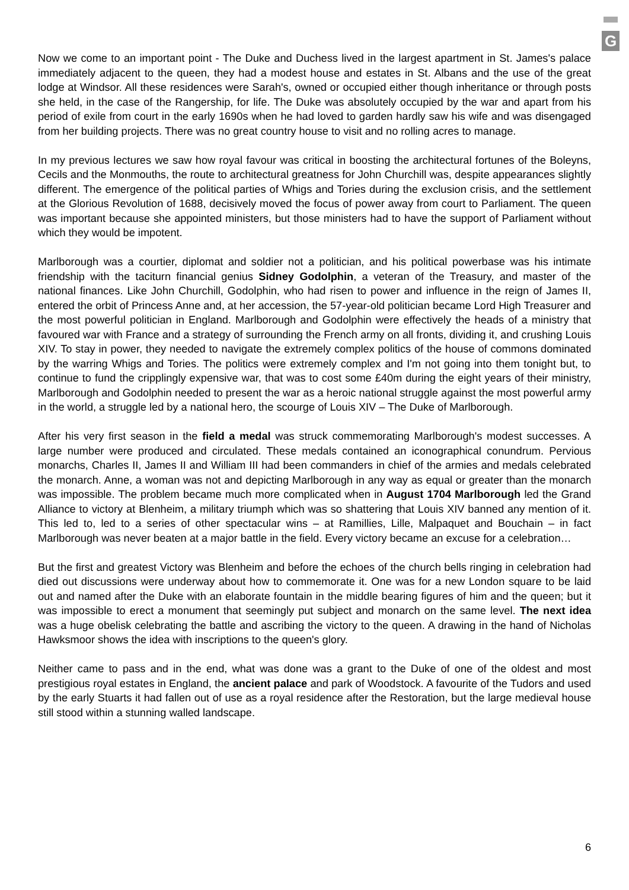G
Now we come to an important point - The Duke and Duchess lived in the largest apartment in St. James's palace immediately adjacent to the queen, they had a modest house and estates in St. Albans and the use of the great lodge at Windsor. All these residences were Sarah's, owned or occupied either though inheritance or through posts she held, in the case of the Rangership, for life. The Duke was absolutely occupied by the war and apart from his period of exile from court in the early 1690s when he had loved to garden hardly saw his wife and was disengaged from her building projects. There was no great country house to visit and no rolling acres to manage.
In my previous lectures we saw how royal favour was critical in boosting the architectural fortunes of the Boleyns, Cecils and the Monmouths, the route to architectural greatness for John Churchill was, despite appearances slightly different. The emergence of the political parties of Whigs and Tories during the exclusion crisis, and the settlement at the Glorious Revolution of 1688, decisively moved the focus of power away from court to Parliament. The queen was important because she appointed ministers, but those ministers had to have the support of Parliament without which they would be impotent.
Marlborough was a courtier, diplomat and soldier not a politician, and his political powerbase was his intimate friendship with the taciturn financial genius Sidney Godolphin, a veteran of the Treasury, and master of the national finances. Like John Churchill, Godolphin, who had risen to power and influence in the reign of James II, entered the orbit of Princess Anne and, at her accession, the 57-year-old politician became Lord High Treasurer and the most powerful politician in England. Marlborough and Godolphin were effectively the heads of a ministry that favoured war with France and a strategy of surrounding the French army on all fronts, dividing it, and crushing Louis XIV. To stay in power, they needed to navigate the extremely complex politics of the house of commons dominated by the warring Whigs and Tories. The politics were extremely complex and I'm not going into them tonight but, to continue to fund the cripplingly expensive war, that was to cost some £40m during the eight years of their ministry, Marlborough and Godolphin needed to present the war as a heroic national struggle against the most powerful army in the world, a struggle led by a national hero, the scourge of Louis XIV – The Duke of Marlborough.
After his very first season in the field a medal was struck commemorating Marlborough's modest successes. A large number were produced and circulated. These medals contained an iconographical conundrum. Pervious monarchs, Charles II, James II and William III had been commanders in chief of the armies and medals celebrated the monarch. Anne, a woman was not and depicting Marlborough in any way as equal or greater than the monarch was impossible. The problem became much more complicated when in August 1704 Marlborough led the Grand Alliance to victory at Blenheim, a military triumph which was so shattering that Louis XIV banned any mention of it. This led to, led to a series of other spectacular wins – at Ramillies, Lille, Malpaquet and Bouchain – in fact Marlborough was never beaten at a major battle in the field. Every victory became an excuse for a celebration…
But the first and greatest Victory was Blenheim and before the echoes of the church bells ringing in celebration had died out discussions were underway about how to commemorate it. One was for a new London square to be laid out and named after the Duke with an elaborate fountain in the middle bearing figures of him and the queen; but it was impossible to erect a monument that seemingly put subject and monarch on the same level. The next idea was a huge obelisk celebrating the battle and ascribing the victory to the queen. A drawing in the hand of Nicholas Hawksmoor shows the idea with inscriptions to the queen's glory.
Neither came to pass and in the end, what was done was a grant to the Duke of one of the oldest and most prestigious royal estates in England, the ancient palace and park of Woodstock. A favourite of the Tudors and used by the early Stuarts it had fallen out of use as a royal residence after the Restoration, but the large medieval house still stood within a stunning walled landscape.
6